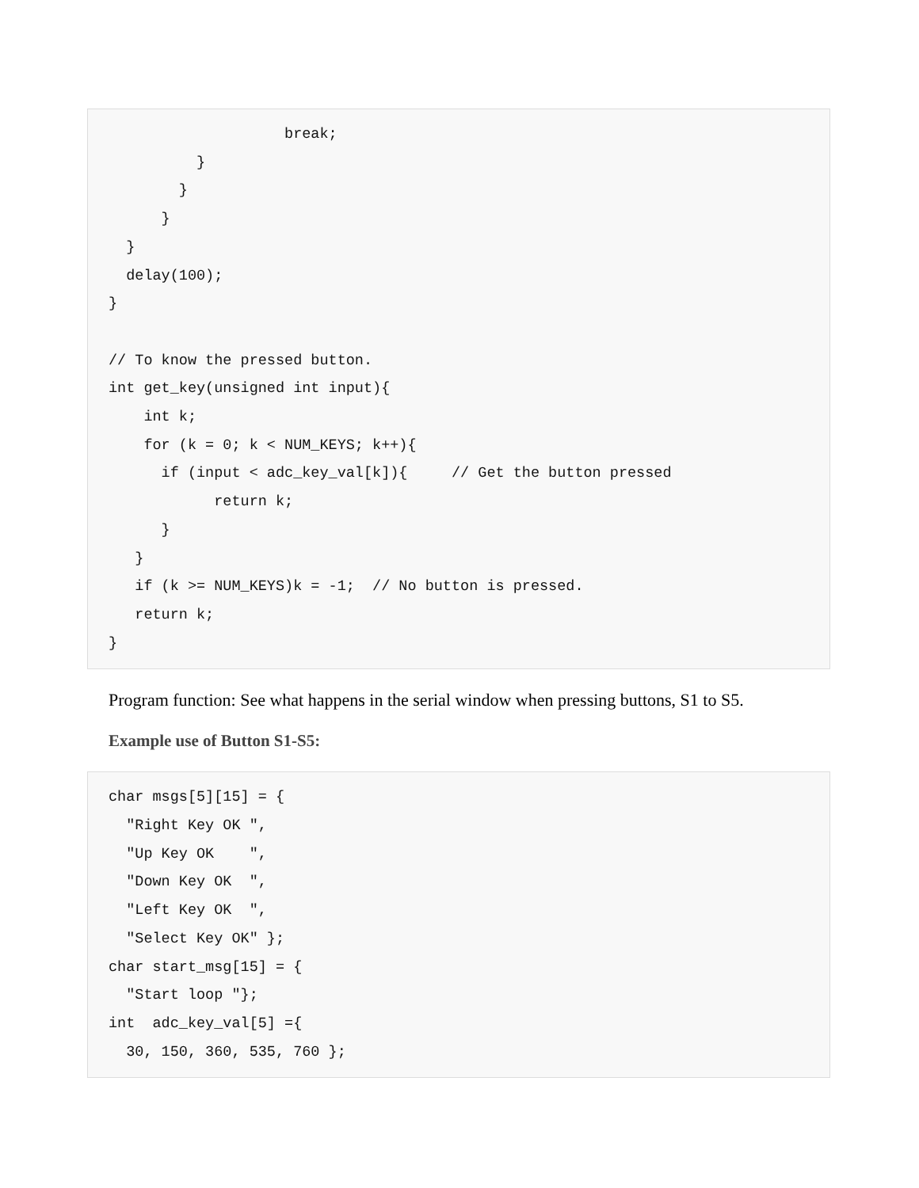break;
          }
        }
      }
  }
  delay(100);
}

// To know the pressed button.
int get_key(unsigned int input){
    int k;
    for (k = 0; k < NUM_KEYS; k++){
      if (input < adc_key_val[k]){     // Get the button pressed
            return k;
      }
   }
   if (k >= NUM_KEYS)k = -1;  // No button is pressed.
   return k;
}
Program function: See what happens in the serial window when pressing buttons, S1 to S5.
Example use of Button S1-S5:
char msgs[5][15] = {
  "Right Key OK ",
  "Up Key OK    ",
  "Down Key OK  ",
  "Left Key OK  ",
  "Select Key OK" };
char start_msg[15] = {
  "Start loop "};
int  adc_key_val[5] ={
  30, 150, 360, 535, 760 };